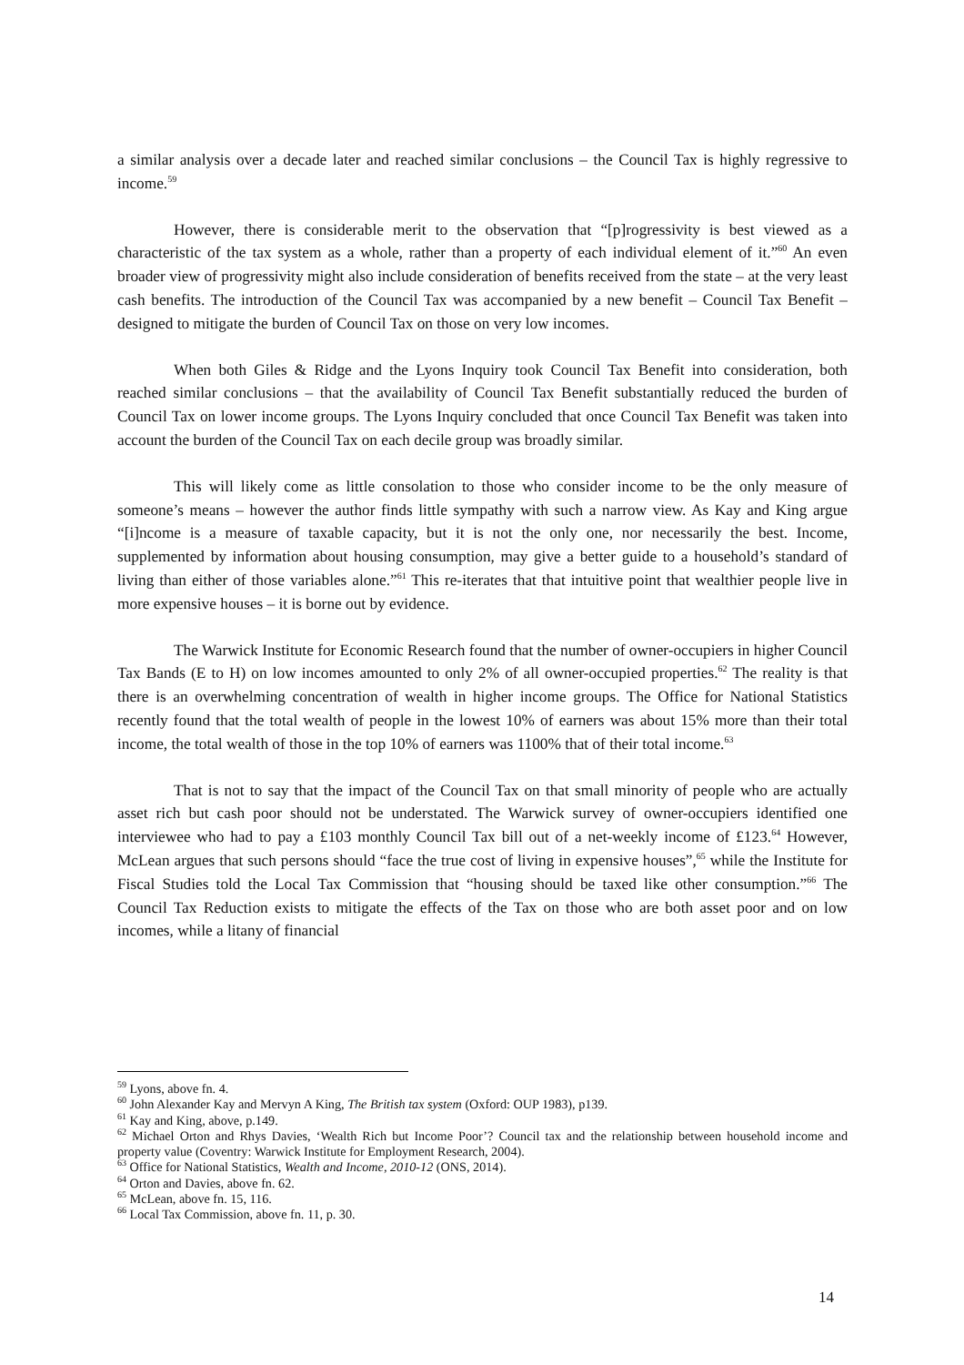a similar analysis over a decade later and reached similar conclusions – the Council Tax is highly regressive to income.<sup>59</sup>
However, there is considerable merit to the observation that “[p]rogressivity is best viewed as a characteristic of the tax system as a whole, rather than a property of each individual element of it.”<sup>60</sup> An even broader view of progressivity might also include consideration of benefits received from the state – at the very least cash benefits. The introduction of the Council Tax was accompanied by a new benefit – Council Tax Benefit – designed to mitigate the burden of Council Tax on those on very low incomes.
When both Giles & Ridge and the Lyons Inquiry took Council Tax Benefit into consideration, both reached similar conclusions – that the availability of Council Tax Benefit substantially reduced the burden of Council Tax on lower income groups. The Lyons Inquiry concluded that once Council Tax Benefit was taken into account the burden of the Council Tax on each decile group was broadly similar.
This will likely come as little consolation to those who consider income to be the only measure of someone’s means – however the author finds little sympathy with such a narrow view. As Kay and King argue “[i]ncome is a measure of taxable capacity, but it is not the only one, nor necessarily the best. Income, supplemented by information about housing consumption, may give a better guide to a household’s standard of living than either of those variables alone.”<sup>61</sup> This re-iterates that that intuitive point that wealthier people live in more expensive houses – it is borne out by evidence.
The Warwick Institute for Economic Research found that the number of owner-occupiers in higher Council Tax Bands (E to H) on low incomes amounted to only 2% of all owner-occupied properties.<sup>62</sup> The reality is that there is an overwhelming concentration of wealth in higher income groups. The Office for National Statistics recently found that the total wealth of people in the lowest 10% of earners was about 15% more than their total income, the total wealth of those in the top 10% of earners was 1100% that of their total income.<sup>63</sup>
That is not to say that the impact of the Council Tax on that small minority of people who are actually asset rich but cash poor should not be understated. The Warwick survey of owner-occupiers identified one interviewee who had to pay a £103 monthly Council Tax bill out of a net-weekly income of £123.<sup>64</sup> However, McLean argues that such persons should “face the true cost of living in expensive houses”,<sup>65</sup> while the Institute for Fiscal Studies told the Local Tax Commission that “housing should be taxed like other consumption.”<sup>66</sup> The Council Tax Reduction exists to mitigate the effects of the Tax on those who are both asset poor and on low incomes, while a litany of financial
<sup>59</sup> Lyons, above fn. 4.
<sup>60</sup> John Alexander Kay and Mervyn A King, The British tax system (Oxford: OUP 1983), p139.
<sup>61</sup> Kay and King, above, p.149.
<sup>62</sup> Michael Orton and Rhys Davies, ‘Wealth Rich but Income Poor’? Council tax and the relationship between household income and property value (Coventry: Warwick Institute for Employment Research, 2004).
<sup>63</sup> Office for National Statistics, Wealth and Income, 2010-12 (ONS, 2014).
<sup>64</sup> Orton and Davies, above fn. 62.
<sup>65</sup> McLean, above fn. 15, 116.
<sup>66</sup> Local Tax Commission, above fn. 11, p. 30.
14